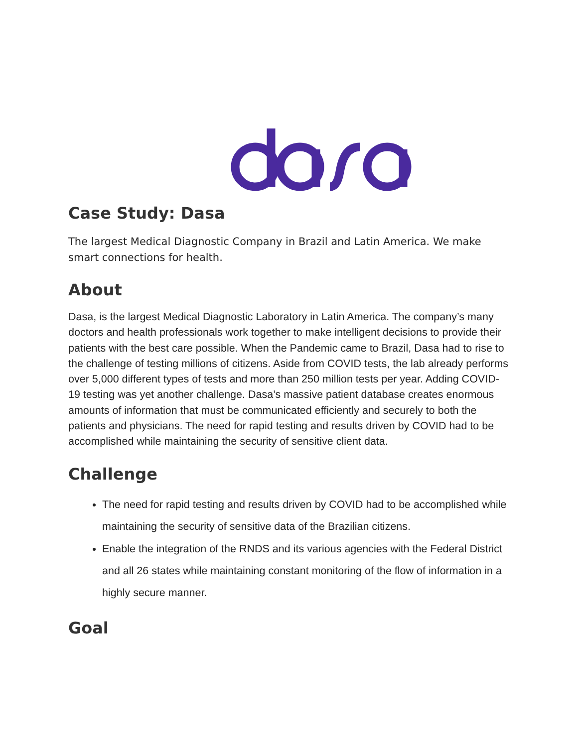Case Study: Dasa
The largest Medical Diagnostic Company in Brazil and Latin America. We make smart connections for health.
About
Dasa, is the largest Medical Diagnostic Laboratory in Latin America. The company’s many doctors and health professionals work together to make intelligent decisions to provide their patients with the best care possible. When the Pandemic came to Brazil, Dasa had to rise to the challenge of testing millions of citizens. Aside from COVID tests, the lab already performs over 5,000 different types of tests and more than 250 million tests per year. Adding COVID-19 testing was yet another challenge. Dasa’s massive patient database creates enormous amounts of information that must be communicated efficiently and securely to both the patients and physicians. The need for rapid testing and results driven by COVID had to be accomplished while maintaining the security of sensitive client data.
Challenge
The need for rapid testing and results driven by COVID had to be accomplished while maintaining the security of sensitive data of the Brazilian citizens.
Enable the integration of the RNDS and its various agencies with the Federal District and all 26 states while maintaining constant monitoring of the flow of information in a highly secure manner.
Goal